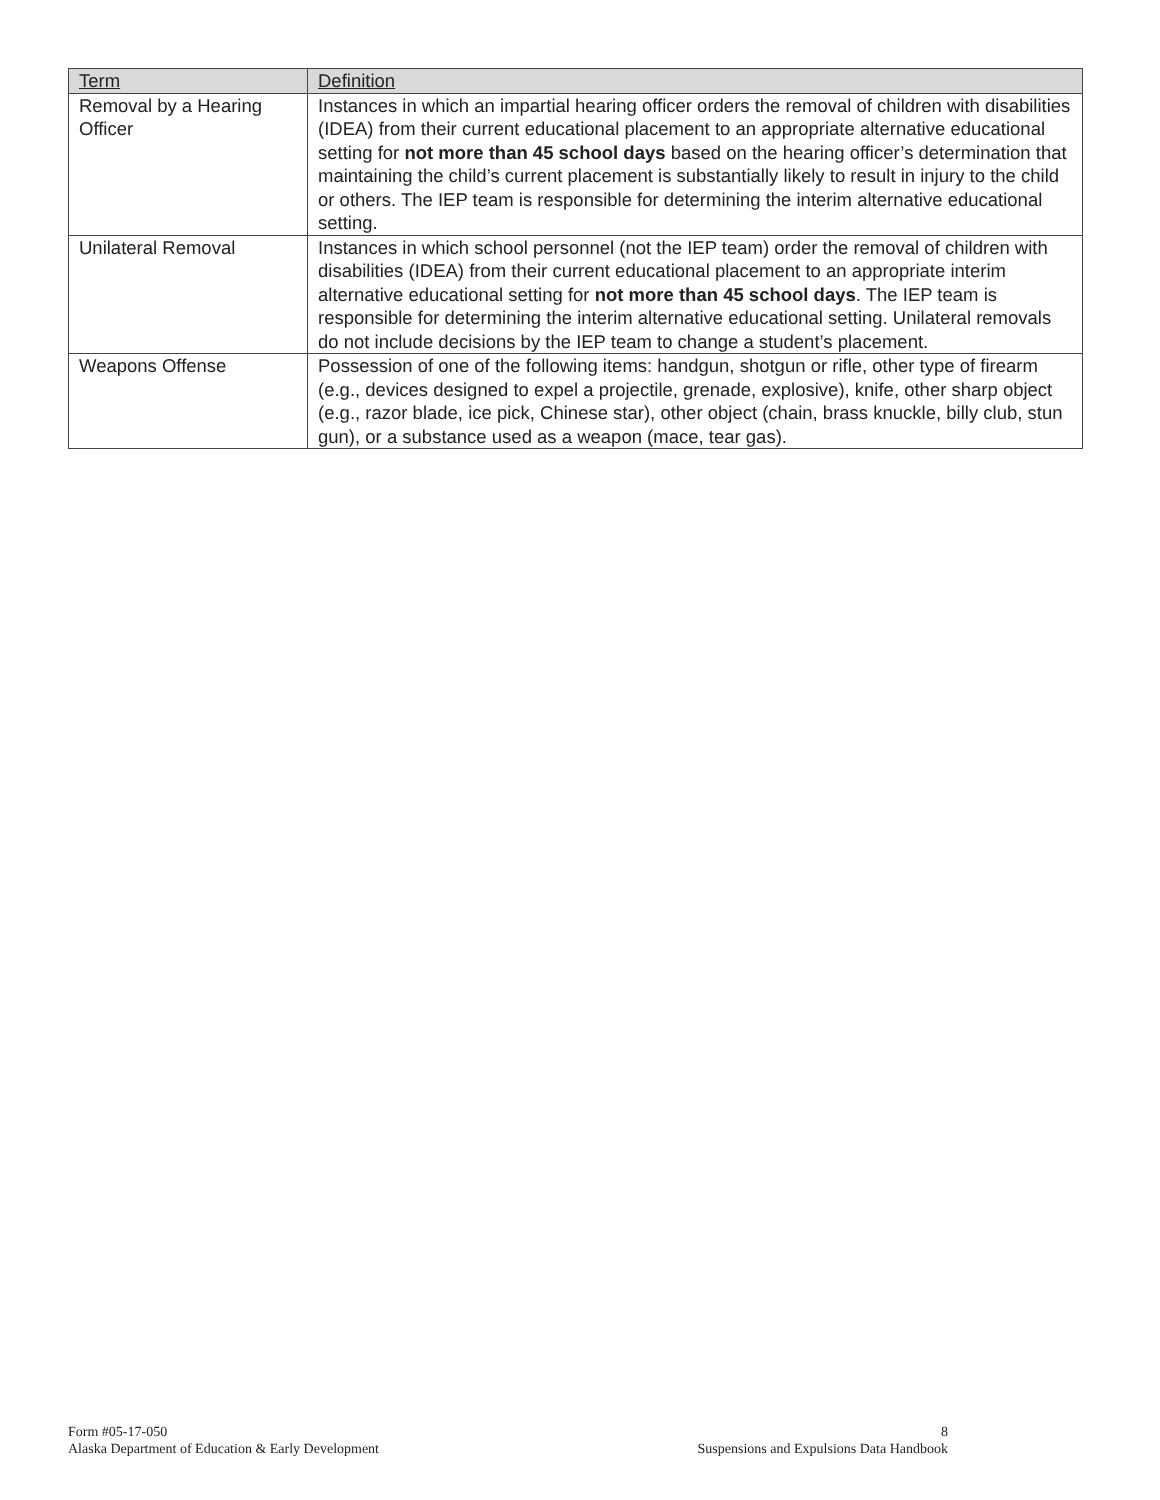| Term | Definition |
| --- | --- |
| Removal by a Hearing Officer | Instances in which an impartial hearing officer orders the removal of children with disabilities (IDEA) from their current educational placement to an appropriate alternative educational setting for not more than 45 school days based on the hearing officer’s determination that maintaining the child’s current placement is substantially likely to result in injury to the child or others. The IEP team is responsible for determining the interim alternative educational setting. |
| Unilateral Removal | Instances in which school personnel (not the IEP team) order the removal of children with disabilities (IDEA) from their current educational placement to an appropriate interim alternative educational setting for not more than 45 school days . The IEP team is responsible for determining the interim alternative educational setting. Unilateral removals do not include decisions by the IEP team to change a student’s placement. |
| Weapons Offense | Possession of one of the following items: handgun, shotgun or rifle, other type of firearm (e.g., devices designed to expel a projectile, grenade, explosive), knife, other sharp object (e.g., razor blade, ice pick, Chinese star), other object (chain, brass knuckle, billy club, stun gun), or a substance used as a weapon (mace, tear gas). |
Form #05-17-050
Alaska Department of Education & Early Development
8
Suspensions and Expulsions Data Handbook